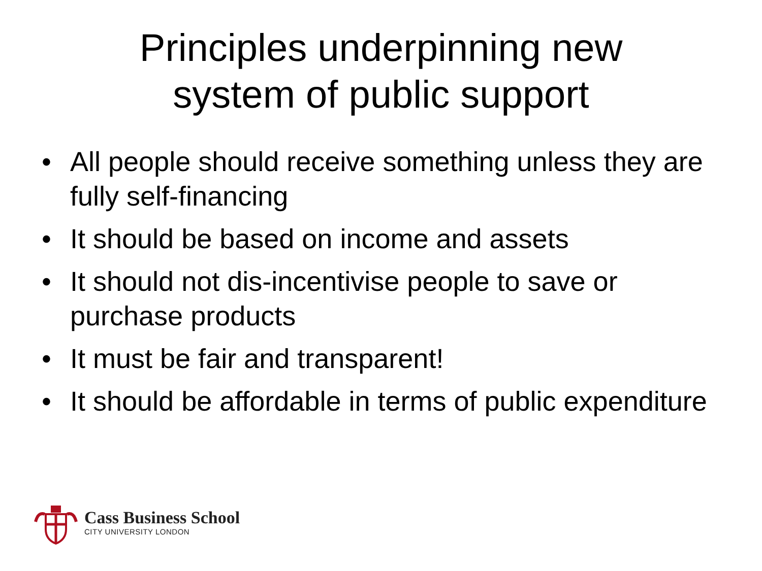Principles underpinning new
system of public support
• All people should receive something unless they are fully self-financing
• It should be based on income and assets
• It should not dis-incentivise people to save or purchase products
• It must be fair and transparent!
• It should be affordable in terms of public expenditure
Cass Business School
CITY UNIVERSITY LONDON